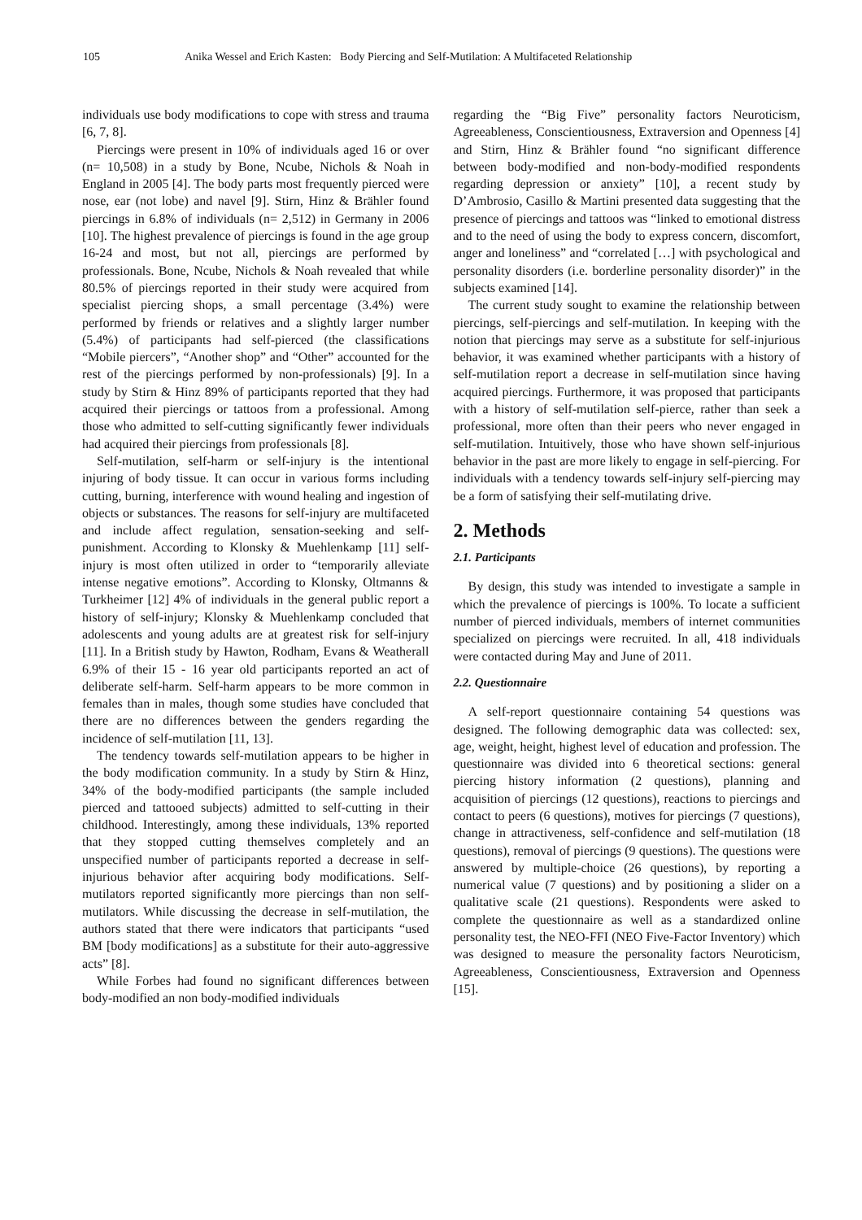105 Anika Wessel and Erich Kasten: Body Piercing and Self-Mutilation: A Multifaceted Relationship
individuals use body modifications to cope with stress and trauma [6, 7, 8].
Piercings were present in 10% of individuals aged 16 or over (n= 10,508) in a study by Bone, Ncube, Nichols & Noah in England in 2005 [4]. The body parts most frequently pierced were nose, ear (not lobe) and navel [9]. Stirn, Hinz & Brähler found piercings in 6.8% of individuals (n= 2,512) in Germany in 2006 [10]. The highest prevalence of piercings is found in the age group 16-24 and most, but not all, piercings are performed by professionals. Bone, Ncube, Nichols & Noah revealed that while 80.5% of piercings reported in their study were acquired from specialist piercing shops, a small percentage (3.4%) were performed by friends or relatives and a slightly larger number (5.4%) of participants had self-pierced (the classifications “Mobile piercers”, “Another shop” and “Other” accounted for the rest of the piercings performed by non-professionals) [9]. In a study by Stirn & Hinz 89% of participants reported that they had acquired their piercings or tattoos from a professional. Among those who admitted to self-cutting significantly fewer individuals had acquired their piercings from professionals [8].
Self-mutilation, self-harm or self-injury is the intentional injuring of body tissue. It can occur in various forms including cutting, burning, interference with wound healing and ingestion of objects or substances. The reasons for self-injury are multifaceted and include affect regulation, sensation-seeking and self-punishment. According to Klonsky & Muehlenkamp [11] self-injury is most often utilized in order to “temporarily alleviate intense negative emotions”. According to Klonsky, Oltmanns & Turkheimer [12] 4% of individuals in the general public report a history of self-injury; Klonsky & Muehlenkamp concluded that adolescents and young adults are at greatest risk for self-injury [11]. In a British study by Hawton, Rodham, Evans & Weatherall 6.9% of their 15 - 16 year old participants reported an act of deliberate self-harm. Self-harm appears to be more common in females than in males, though some studies have concluded that there are no differences between the genders regarding the incidence of self-mutilation [11, 13].
The tendency towards self-mutilation appears to be higher in the body modification community. In a study by Stirn & Hinz, 34% of the body-modified participants (the sample included pierced and tattooed subjects) admitted to self-cutting in their childhood. Interestingly, among these individuals, 13% reported that they stopped cutting themselves completely and an unspecified number of participants reported a decrease in self-injurious behavior after acquiring body modifications. Self-mutilators reported significantly more piercings than non self-mutilators. While discussing the decrease in self-mutilation, the authors stated that there were indicators that participants “used BM [body modifications] as a substitute for their auto-aggressive acts” [8].
While Forbes had found no significant differences between body-modified an non body-modified individuals
regarding the “Big Five” personality factors Neuroticism, Agreeableness, Conscientiousness, Extraversion and Openness [4] and Stirn, Hinz & Brähler found “no significant difference between body-modified and non-body-modified respondents regarding depression or anxiety” [10], a recent study by D’Ambrosio, Casillo & Martini presented data suggesting that the presence of piercings and tattoos was “linked to emotional distress and to the need of using the body to express concern, discomfort, anger and loneliness” and “correlated […] with psychological and personality disorders (i.e. borderline personality disorder)” in the subjects examined [14].
The current study sought to examine the relationship between piercings, self-piercings and self-mutilation. In keeping with the notion that piercings may serve as a substitute for self-injurious behavior, it was examined whether participants with a history of self-mutilation report a decrease in self-mutilation since having acquired piercings. Furthermore, it was proposed that participants with a history of self-mutilation self-pierce, rather than seek a professional, more often than their peers who never engaged in self-mutilation. Intuitively, those who have shown self-injurious behavior in the past are more likely to engage in self-piercing. For individuals with a tendency towards self-injury self-piercing may be a form of satisfying their self-mutilating drive.
2. Methods
2.1. Participants
By design, this study was intended to investigate a sample in which the prevalence of piercings is 100%. To locate a sufficient number of pierced individuals, members of internet communities specialized on piercings were recruited. In all, 418 individuals were contacted during May and June of 2011.
2.2. Questionnaire
A self-report questionnaire containing 54 questions was designed. The following demographic data was collected: sex, age, weight, height, highest level of education and profession. The questionnaire was divided into 6 theoretical sections: general piercing history information (2 questions), planning and acquisition of piercings (12 questions), reactions to piercings and contact to peers (6 questions), motives for piercings (7 questions), change in attractiveness, self-confidence and self-mutilation (18 questions), removal of piercings (9 questions). The questions were answered by multiple-choice (26 questions), by reporting a numerical value (7 questions) and by positioning a slider on a qualitative scale (21 questions). Respondents were asked to complete the questionnaire as well as a standardized online personality test, the NEO-FFI (NEO Five-Factor Inventory) which was designed to measure the personality factors Neuroticism, Agreeableness, Conscientiousness, Extraversion and Openness [15].